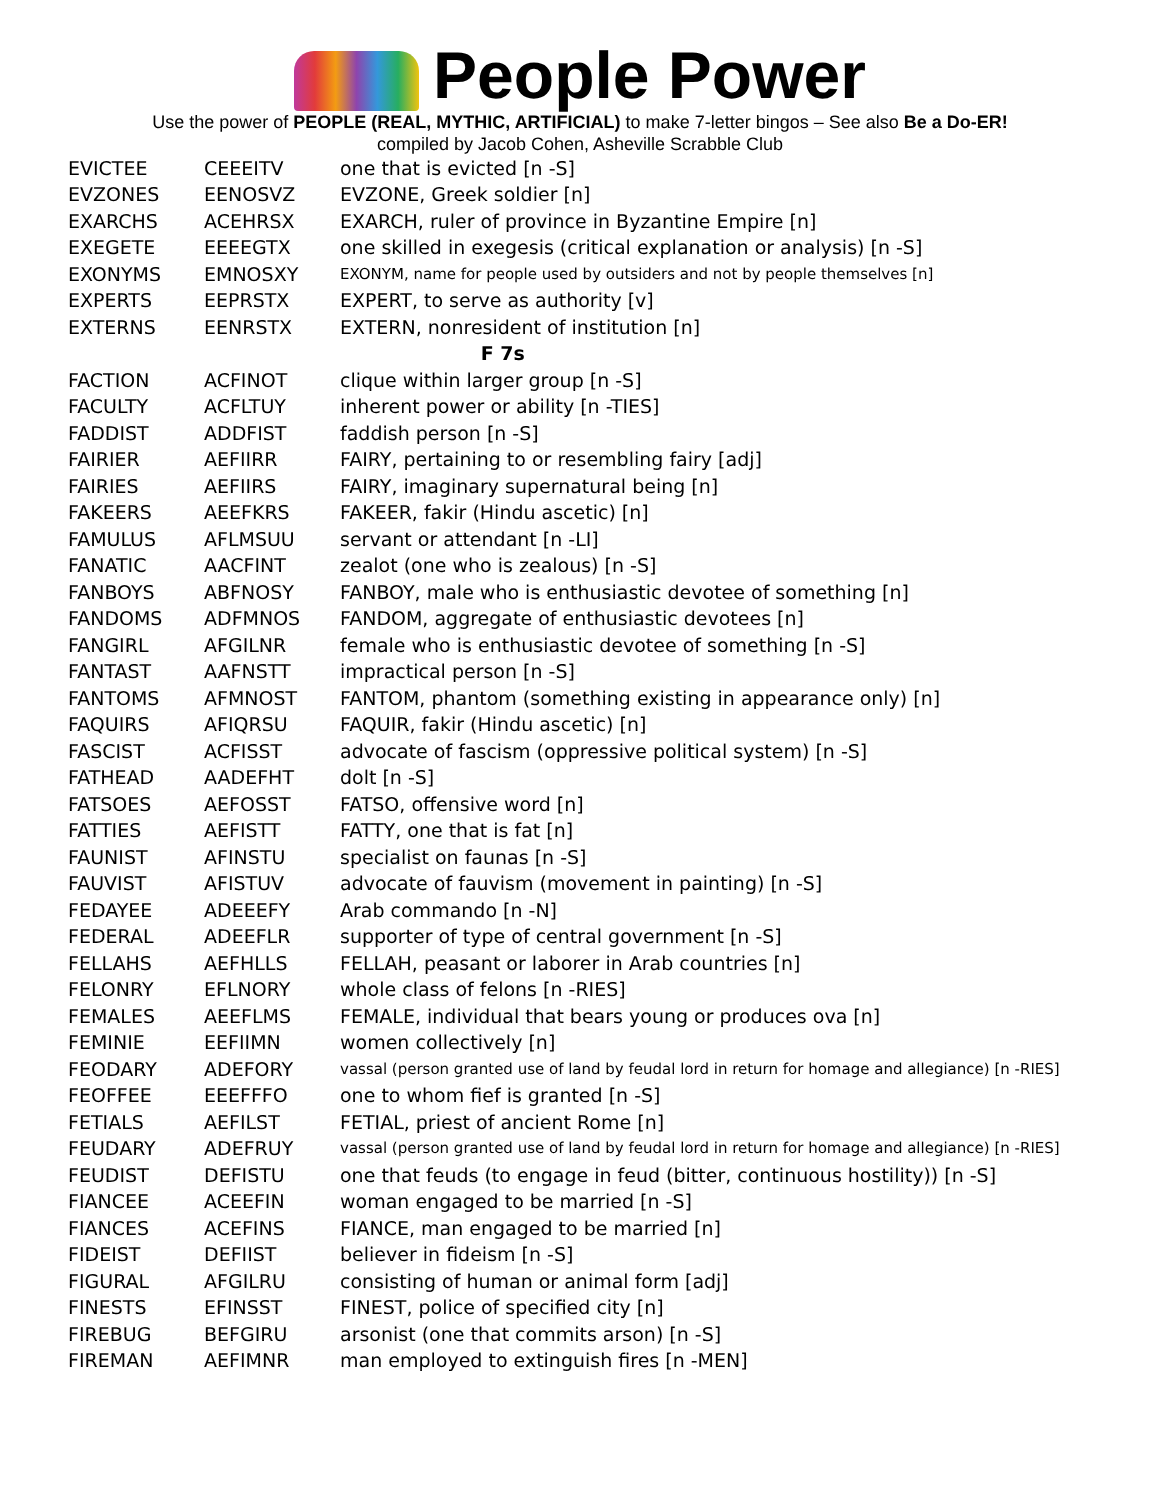People Power
Use the power of PEOPLE (REAL, MYTHIC, ARTIFICIAL) to make 7-letter bingos – See also Be a Do-ER!
compiled by Jacob Cohen, Asheville Scrabble Club
| EVICTEE | CEEEITV | one that is evicted [n -S] |
| EVZONES | EENOSVZ | EVZONE, Greek soldier [n] |
| EXARCHS | ACEHRSX | EXARCH, ruler of province in Byzantine Empire [n] |
| EXEGETE | EEEEGTX | one skilled in exegesis (critical explanation or analysis) [n -S] |
| EXONYMS | EMNOSXY | EXONYM, name for people used by outsiders and not by people themselves [n] |
| EXPERTS | EEPRSTX | EXPERT, to serve as authority [v] |
| EXTERNS | EENRSTX | EXTERN, nonresident of institution [n] |
| | | F 7s |
| FACTION | ACFINOT | clique within larger group [n -S] |
| FACULTY | ACFLTUY | inherent power or ability [n -TIES] |
| FADDIST | ADDFIST | faddish person [n -S] |
| FAIRIER | AEFIIRR | FAIRY, pertaining to or resembling fairy [adj] |
| FAIRIES | AEFIIRS | FAIRY, imaginary supernatural being [n] |
| FAKEERS | AEEFKRS | FAKEER, fakir (Hindu ascetic) [n] |
| FAMULUS | AFLMSUU | servant or attendant [n -LI] |
| FANATIC | AACFINT | zealot (one who is zealous) [n -S] |
| FANBOYS | ABFNOSY | FANBOY, male who is enthusiastic devotee of something [n] |
| FANDOMS | ADFMNOS | FANDOM, aggregate of enthusiastic devotees [n] |
| FANGIRL | AFGILNR | female who is enthusiastic devotee of something [n -S] |
| FANTAST | AAFNSTT | impractical person [n -S] |
| FANTOMS | AFMNOST | FANTOM, phantom (something existing in appearance only) [n] |
| FAQUIRS | AFIQRSU | FAQUIR, fakir (Hindu ascetic) [n] |
| FASCIST | ACFISST | advocate of fascism (oppressive political system) [n -S] |
| FATHEAD | AADEFHT | dolt [n -S] |
| FATSOES | AEFOSST | FATSO, offensive word [n] |
| FATTIES | AEFISTT | FATTY, one that is fat [n] |
| FAUNIST | AFINSTU | specialist on faunas [n -S] |
| FAUVIST | AFISTUV | advocate of fauvism (movement in painting) [n -S] |
| FEDAYEE | ADEEEFY | Arab commando [n -N] |
| FEDERAL | ADEEFLR | supporter of type of central government [n -S] |
| FELLAHS | AEFHLLS | FELLAH, peasant or laborer in Arab countries [n] |
| FELONRY | EFLNORY | whole class of felons [n -RIES] |
| FEMALES | AEEFLMS | FEMALE, individual that bears young or produces ova [n] |
| FEMINIE | EEFIIMN | women collectively [n] |
| FEODARY | ADEFORY | vassal (person granted use of land by feudal lord in return for homage and allegiance) [n -RIES] |
| FEOFFEE | EEEFFFO | one to whom fief is granted [n -S] |
| FETIALS | AEFILST | FETIAL, priest of ancient Rome [n] |
| FEUDARY | ADEFRUY | vassal (person granted use of land by feudal lord in return for homage and allegiance) [n -RIES] |
| FEUDIST | DEFISTU | one that feuds (to engage in feud (bitter, continuous hostility)) [n -S] |
| FIANCEE | ACEEFIN | woman engaged to be married [n -S] |
| FIANCES | ACEFINS | FIANCE, man engaged to be married [n] |
| FIDEIST | DEFIIST | believer in fideism [n -S] |
| FIGURAL | AFGILRU | consisting of human or animal form [adj] |
| FINESTS | EFINSST | FINEST, police of specified city [n] |
| FIREBUG | BEFGIRU | arsonist (one that commits arson) [n -S] |
| FIREMAN | AEFIMNR | man employed to extinguish fires [n -MEN] |